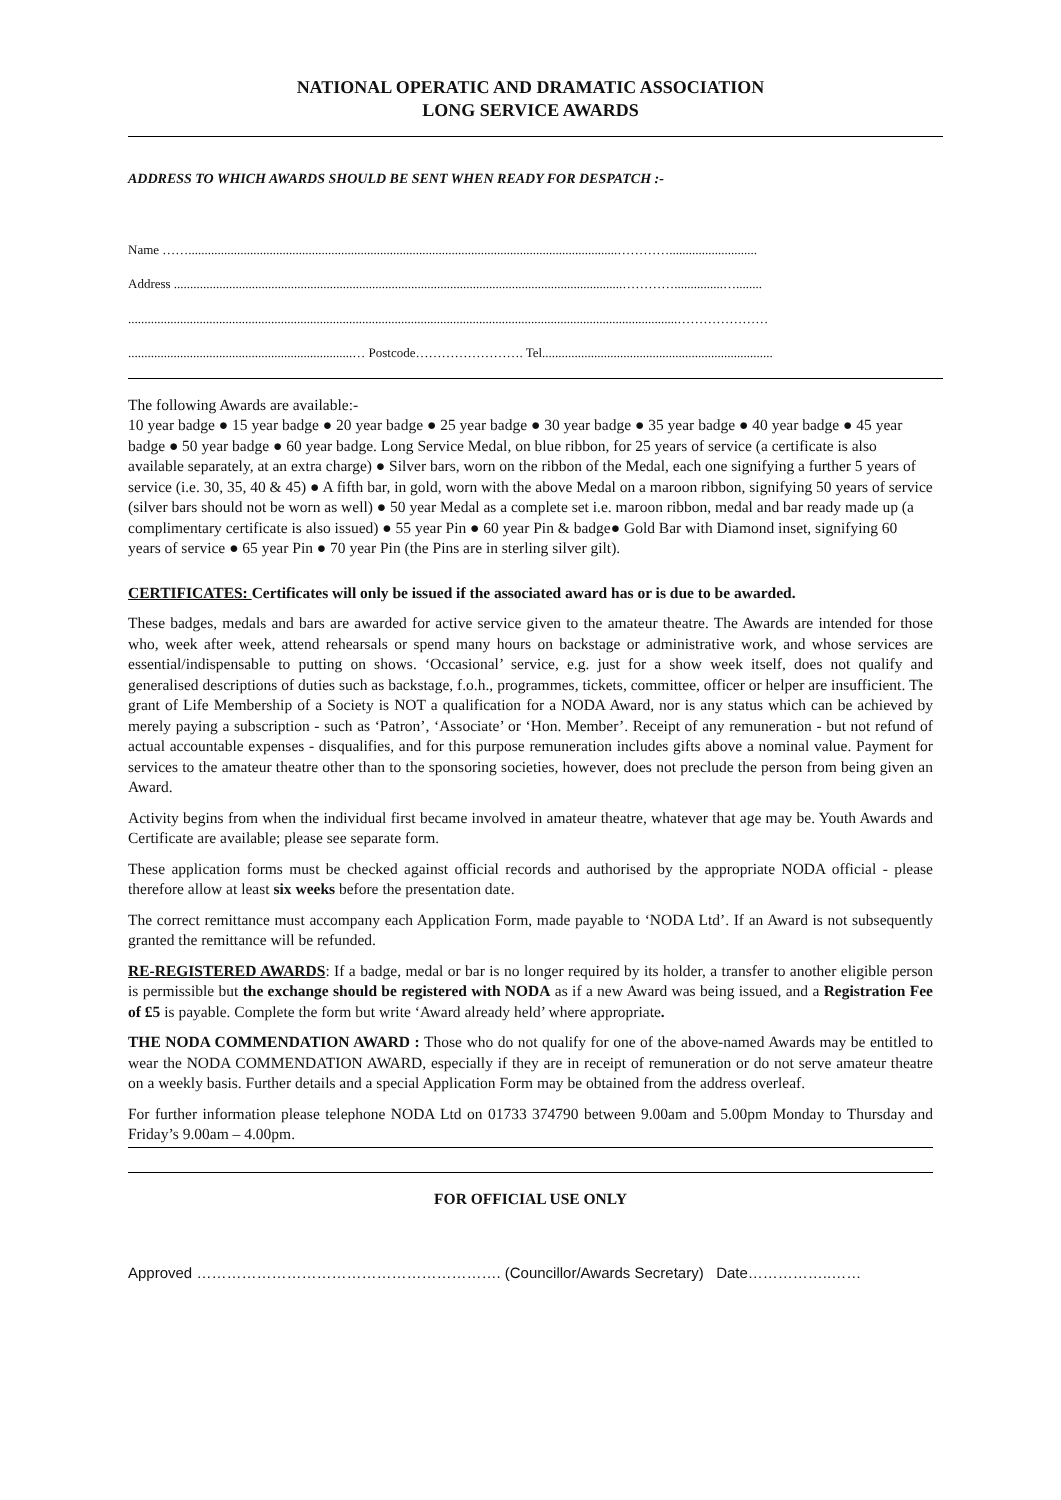NATIONAL OPERATIC AND DRAMATIC ASSOCIATION
LONG SERVICE AWARDS
ADDRESS TO WHICH AWARDS SHOULD BE SENT WHEN READY FOR DESPATCH :-
Name ……....................................................................................................................................…………...........................
Address ..........................................................................................................................................…………...............…........
.........................................................................................................................................................................…………………
.....................................................................… Postcode……………………. Tel.......................................................................
The following Awards are available:-
10 year badge ● 15 year badge ● 20 year badge ● 25 year badge ● 30 year badge ● 35 year badge ● 40 year badge ● 45 year badge ● 50 year badge ● 60 year badge. Long Service Medal, on blue ribbon, for 25 years of service (a certificate is also available separately, at an extra charge) ● Silver bars, worn on the ribbon of the Medal, each one signifying a further 5 years of service (i.e. 30, 35, 40 & 45) ● A fifth bar, in gold, worn with the above Medal on a maroon ribbon, signifying 50 years of service (silver bars should not be worn as well) ● 50 year Medal as a complete set i.e. maroon ribbon, medal and bar ready made up (a complimentary certificate is also issued) ● 55 year Pin ● 60 year Pin & badge● Gold Bar with Diamond inset, signifying 60 years of service ● 65 year Pin ● 70 year Pin (the Pins are in sterling silver gilt).
CERTIFICATES: Certificates will only be issued if the associated award has or is due to be awarded.
These badges, medals and bars are awarded for active service given to the amateur theatre. The Awards are intended for those who, week after week, attend rehearsals or spend many hours on backstage or administrative work, and whose services are essential/indispensable to putting on shows. ‘Occasional’ service, e.g. just for a show week itself, does not qualify and generalised descriptions of duties such as backstage, f.o.h., programmes, tickets, committee, officer or helper are insufficient. The grant of Life Membership of a Society is NOT a qualification for a NODA Award, nor is any status which can be achieved by merely paying a subscription - such as ‘Patron’, ‘Associate’ or ‘Hon. Member’. Receipt of any remuneration - but not refund of actual accountable expenses - disqualifies, and for this purpose remuneration includes gifts above a nominal value. Payment for services to the amateur theatre other than to the sponsoring societies, however, does not preclude the person from being given an Award.
Activity begins from when the individual first became involved in amateur theatre, whatever that age may be. Youth Awards and Certificate are available; please see separate form.
These application forms must be checked against official records and authorised by the appropriate NODA official - please therefore allow at least six weeks before the presentation date.
The correct remittance must accompany each Application Form, made payable to ‘NODA Ltd’. If an Award is not subsequently granted the remittance will be refunded.
RE-REGISTERED AWARDS: If a badge, medal or bar is no longer required by its holder, a transfer to another eligible person is permissible but the exchange should be registered with NODA as if a new Award was being issued, and a Registration Fee of £5 is payable. Complete the form but write ‘Award already held’ where appropriate.
THE NODA COMMENDATION AWARD : Those who do not qualify for one of the above-named Awards may be entitled to wear the NODA COMMENDATION AWARD, especially if they are in receipt of remuneration or do not serve amateur theatre on a weekly basis. Further details and a special Application Form may be obtained from the address overleaf.
For further information please telephone NODA Ltd on 01733 374790 between 9.00am and 5.00pm Monday to Thursday and Friday’s 9.00am – 4.00pm.
FOR OFFICIAL USE ONLY
Approved ……………………………………………………. (Councillor/Awards Secretary) Date……………..……